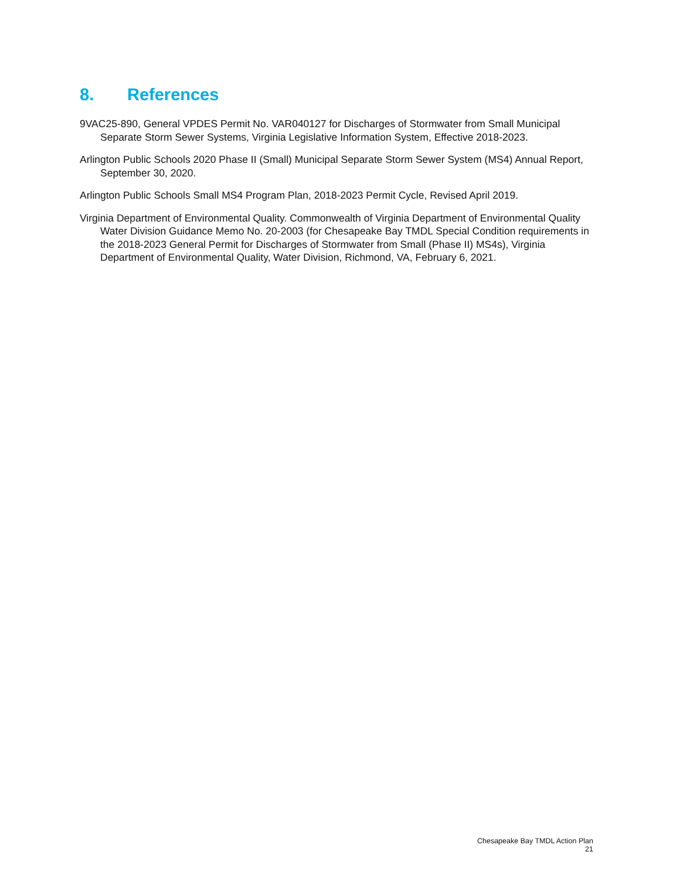8. References
9VAC25-890, General VPDES Permit No. VAR040127 for Discharges of Stormwater from Small Municipal Separate Storm Sewer Systems, Virginia Legislative Information System, Effective 2018-2023.
Arlington Public Schools 2020 Phase II (Small) Municipal Separate Storm Sewer System (MS4) Annual Report, September 30, 2020.
Arlington Public Schools Small MS4 Program Plan, 2018-2023 Permit Cycle, Revised April 2019.
Virginia Department of Environmental Quality. Commonwealth of Virginia Department of Environmental Quality Water Division Guidance Memo No. 20-2003 (for Chesapeake Bay TMDL Special Condition requirements in the 2018-2023 General Permit for Discharges of Stormwater from Small (Phase II) MS4s), Virginia Department of Environmental Quality, Water Division, Richmond, VA, February 6, 2021.
Chesapeake Bay TMDL Action Plan
21